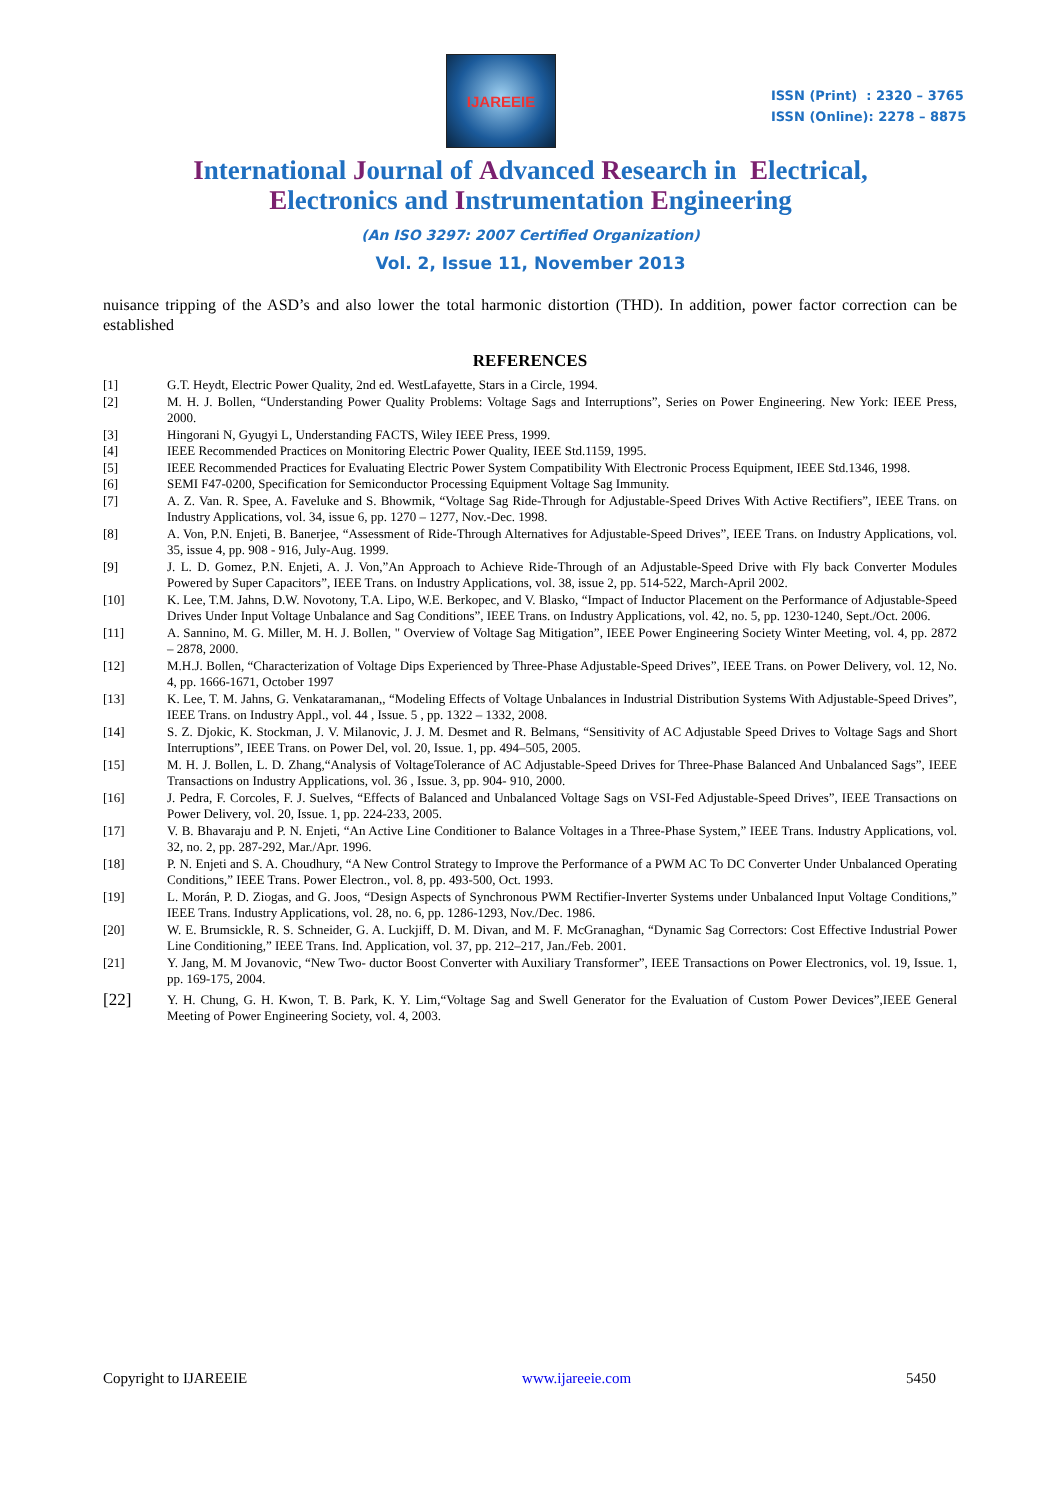IJAREEIE
ISSN (Print) : 2320 – 3765
ISSN (Online): 2278 – 8875
International Journal of Advanced Research in Electrical,
Electronics and Instrumentation Engineering
(An ISO 3297: 2007 Certified Organization)
Vol. 2, Issue 11, November 2013
nuisance tripping of the ASD’s and also lower the total harmonic distortion (THD). In addition, power factor correction can be established
REFERENCES
[1] G.T. Heydt, Electric Power Quality, 2nd ed. WestLafayette, Stars in a Circle, 1994.
[2] M. H. J. Bollen, “Understanding Power Quality Problems: Voltage Sags and Interruptions”, Series on Power Engineering. New York: IEEE Press, 2000.
[3] Hingorani N, Gyugyi L, Understanding FACTS, Wiley IEEE Press, 1999.
[4] IEEE Recommended Practices on Monitoring Electric Power Quality, IEEE Std.1159, 1995.
[5] IEEE Recommended Practices for Evaluating Electric Power System Compatibility With Electronic Process Equipment, IEEE Std.1346, 1998.
[6] SEMI F47-0200, Specification for Semiconductor Processing Equipment Voltage Sag Immunity.
[7] A. Z. Van. R. Spee, A. Faveluke and S. Bhowmik, “Voltage Sag Ride-Through for Adjustable-Speed Drives With Active Rectifiers”, IEEE Trans. on Industry Applications, vol. 34, issue 6, pp. 1270 – 1277, Nov.-Dec. 1998.
[8] A. Von, P.N. Enjeti, B. Banerjee, “Assessment of Ride-Through Alternatives for Adjustable-Speed Drives”, IEEE Trans. on Industry Applications, vol. 35, issue 4, pp. 908 - 916, July-Aug. 1999.
[9] J. L. D. Gomez, P.N. Enjeti, A. J. Von,”An Approach to Achieve Ride-Through of an Adjustable-Speed Drive with Fly back Converter Modules Powered by Super Capacitors”, IEEE Trans. on Industry Applications, vol. 38, issue 2, pp. 514-522, March-April 2002.
[10] K. Lee, T.M. Jahns, D.W. Novotony, T.A. Lipo, W.E. Berkopec, and V. Blasko, “Impact of Inductor Placement on the Performance of Adjustable-Speed Drives Under Input Voltage Unbalance and Sag Conditions”, IEEE Trans. on Industry Applications, vol. 42, no. 5, pp. 1230-1240, Sept./Oct. 2006.
[11] A. Sannino, M. G. Miller, M. H. J. Bollen, " Overview of Voltage Sag Mitigation”, IEEE Power Engineering Society Winter Meeting, vol. 4, pp. 2872 – 2878, 2000.
[12] M.H.J. Bollen, “Characterization of Voltage Dips Experienced by Three-Phase Adjustable-Speed Drives”, IEEE Trans. on Power Delivery, vol. 12, No. 4, pp. 1666-1671, October 1997
[13] K. Lee, T. M. Jahns, G. Venkataramanan,, “Modeling Effects of Voltage Unbalances in Industrial Distribution Systems With Adjustable-Speed Drives”, IEEE Trans. on Industry Appl., vol. 44 , Issue. 5 , pp. 1322 – 1332, 2008.
[14] S. Z. Djokic, K. Stockman, J. V. Milanovic, J. J. M. Desmet and R. Belmans, “Sensitivity of AC Adjustable Speed Drives to Voltage Sags and Short Interruptions”, IEEE Trans. on Power Del, vol. 20, Issue. 1, pp. 494–505, 2005.
[15] M. H. J. Bollen, L. D. Zhang,“Analysis of VoltageTolerance of AC Adjustable-Speed Drives for Three-Phase Balanced And Unbalanced Sags”, IEEE Transactions on Industry Applications, vol. 36 , Issue. 3, pp. 904- 910, 2000.
[16] J. Pedra, F. Corcoles, F. J. Suelves, “Effects of Balanced and Unbalanced Voltage Sags on VSI-Fed Adjustable-Speed Drives”, IEEE Transactions on Power Delivery, vol. 20, Issue. 1, pp. 224-233, 2005.
[17] V. B. Bhavaraju and P. N. Enjeti, “An Active Line Conditioner to Balance Voltages in a Three-Phase System,” IEEE Trans. Industry Applications, vol. 32, no. 2, pp. 287-292, Mar./Apr. 1996.
[18] P. N. Enjeti and S. A. Choudhury, “A New Control Strategy to Improve the Performance of a PWM AC To DC Converter Under Unbalanced Operating Conditions,” IEEE Trans. Power Electron., vol. 8, pp. 493-500, Oct. 1993.
[19] L. Morán, P. D. Ziogas, and G. Joos, “Design Aspects of Synchronous PWM Rectifier-Inverter Systems under Unbalanced Input Voltage Conditions,” IEEE Trans. Industry Applications, vol. 28, no. 6, pp. 1286-1293, Nov./Dec. 1986.
[20] W. E. Brumsickle, R. S. Schneider, G. A. Luckjiff, D. M. Divan, and M. F. McGranaghan, “Dynamic Sag Correctors: Cost Effective Industrial Power Line Conditioning,” IEEE Trans. Ind. Application, vol. 37, pp. 212–217, Jan./Feb. 2001.
[21] Y. Jang, M. M Jovanovic, “New Two- ductor Boost Converter with Auxiliary Transformer”, IEEE Transactions on Power Electronics, vol. 19, Issue. 1, pp. 169-175, 2004.
[22] Y. H. Chung, G. H. Kwon, T. B. Park, K. Y. Lim,“Voltage Sag and Swell Generator for the Evaluation of Custom Power Devices”,IEEE General Meeting of Power Engineering Society, vol. 4, 2003.
Copyright to IJAREEIE www.ijareeie.com 5450